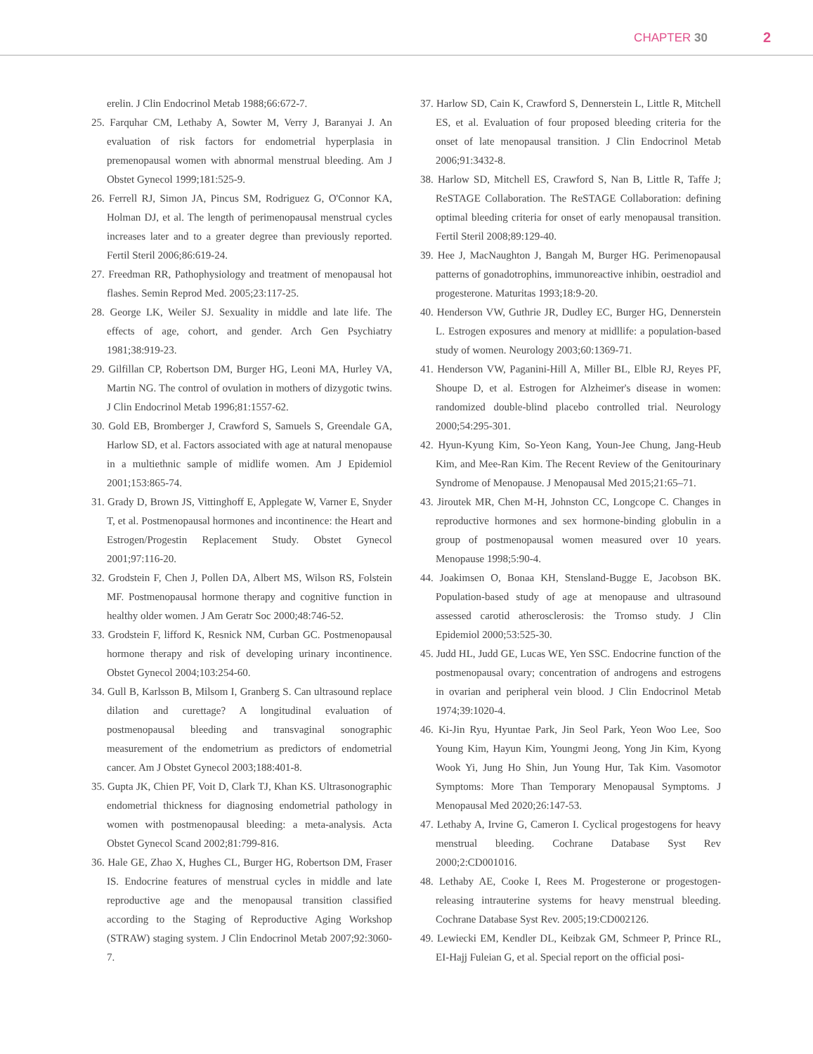CHAPTER 30 2
erelin. J Clin Endocrinol Metab 1988;66:672-7.
25. Farquhar CM, Lethaby A, Sowter M, Verry J, Baranyai J. An evaluation of risk factors for endometrial hyperplasia in premenopausal women with abnormal menstrual bleeding. Am J Obstet Gynecol 1999;181:525-9.
26. Ferrell RJ, Simon JA, Pincus SM, Rodriguez G, O'Connor KA, Holman DJ, et al. The length of perimenopausal menstrual cycles increases later and to a greater degree than previously reported. Fertil Steril 2006;86:619-24.
27. Freedman RR, Pathophysiology and treatment of menopausal hot flashes. Semin Reprod Med. 2005;23:117-25.
28. George LK, Weiler SJ. Sexuality in middle and late life. The effects of age, cohort, and gender. Arch Gen Psychiatry 1981;38:919-23.
29. Gilfillan CP, Robertson DM, Burger HG, Leoni MA, Hurley VA, Martin NG. The control of ovulation in mothers of dizygotic twins. J Clin Endocrinol Metab 1996;81:1557-62.
30. Gold EB, Bromberger J, Crawford S, Samuels S, Greendale GA, Harlow SD, et al. Factors associated with age at natural menopause in a multiethnic sample of midlife women. Am J Epidemiol 2001;153:865-74.
31. Grady D, Brown JS, Vittinghoff E, Applegate W, Varner E, Snyder T, et al. Postmenopausal hormones and incontinence: the Heart and Estrogen/Progestin Replacement Study. Obstet Gynecol 2001;97:116-20.
32. Grodstein F, Chen J, Pollen DA, Albert MS, Wilson RS, Folstein MF. Postmenopausal hormone therapy and cognitive function in healthy older women. J Am Geratr Soc 2000;48:746-52.
33. Grodstein F, lifford K, Resnick NM, Curban GC. Postmenopausal hormone therapy and risk of developing urinary incontinence. Obstet Gynecol 2004;103:254-60.
34. Gull B, Karlsson B, Milsom I, Granberg S. Can ultrasound replace dilation and curettage? A longitudinal evaluation of postmenopausal bleeding and transvaginal sonographic measurement of the endometrium as predictors of endometrial cancer. Am J Obstet Gynecol 2003;188:401-8.
35. Gupta JK, Chien PF, Voit D, Clark TJ, Khan KS. Ultrasonographic endometrial thickness for diagnosing endometrial pathology in women with postmenopausal bleeding: a meta-analysis. Acta Obstet Gynecol Scand 2002;81:799-816.
36. Hale GE, Zhao X, Hughes CL, Burger HG, Robertson DM, Fraser IS. Endocrine features of menstrual cycles in middle and late reproductive age and the menopausal transition classified according to the Staging of Reproductive Aging Workshop (STRAW) staging system. J Clin Endocrinol Metab 2007;92:3060-7.
37. Harlow SD, Cain K, Crawford S, Dennerstein L, Little R, Mitchell ES, et al. Evaluation of four proposed bleeding criteria for the onset of late menopausal transition. J Clin Endocrinol Metab 2006;91:3432-8.
38. Harlow SD, Mitchell ES, Crawford S, Nan B, Little R, Taffe J; ReSTAGE Collaboration. The ReSTAGE Collaboration: defining optimal bleeding criteria for onset of early menopausal transition. Fertil Steril 2008;89:129-40.
39. Hee J, MacNaughton J, Bangah M, Burger HG. Perimenopausal patterns of gonadotrophins, immunoreactive inhibin, oestradiol and progesterone. Maturitas 1993;18:9-20.
40. Henderson VW, Guthrie JR, Dudley EC, Burger HG, Dennerstein L. Estrogen exposures and menory at midllife: a population-based study of women. Neurology 2003;60:1369-71.
41. Henderson VW, Paganini-Hill A, Miller BL, Elble RJ, Reyes PF, Shoupe D, et al. Estrogen for Alzheimer's disease in women: randomized double-blind placebo controlled trial. Neurology 2000;54:295-301.
42. Hyun-Kyung Kim, So-Yeon Kang, Youn-Jee Chung, Jang-Heub Kim, and Mee-Ran Kim. The Recent Review of the Genitourinary Syndrome of Menopause. J Menopausal Med 2015;21:65–71.
43. Jiroutek MR, Chen M-H, Johnston CC, Longcope C. Changes in reproductive hormones and sex hormone-binding globulin in a group of postmenopausal women measured over 10 years. Menopause 1998;5:90-4.
44. Joakimsen O, Bonaa KH, Stensland-Bugge E, Jacobson BK. Population-based study of age at menopause and ultrasound assessed carotid atherosclerosis: the Tromso study. J Clin Epidemiol 2000;53:525-30.
45. Judd HL, Judd GE, Lucas WE, Yen SSC. Endocrine function of the postmenopausal ovary; concentration of androgens and estrogens in ovarian and peripheral vein blood. J Clin Endocrinol Metab 1974;39:1020-4.
46. Ki-Jin Ryu, Hyuntae Park, Jin Seol Park, Yeon Woo Lee, Soo Young Kim, Hayun Kim, Youngmi Jeong, Yong Jin Kim, Kyong Wook Yi, Jung Ho Shin, Jun Young Hur, Tak Kim. Vasomotor Symptoms: More Than Temporary Menopausal Symptoms. J Menopausal Med 2020;26:147-53.
47. Lethaby A, Irvine G, Cameron I. Cyclical progestogens for heavy menstrual bleeding. Cochrane Database Syst Rev 2000;2:CD001016.
48. Lethaby AE, Cooke I, Rees M. Progesterone or progestogen-releasing intrauterine systems for heavy menstrual bleeding. Cochrane Database Syst Rev. 2005;19:CD002126.
49. Lewiecki EM, Kendler DL, Keibzak GM, Schmeer P, Prince RL, EI-Hajj Fuleian G, et al. Special report on the official posi-